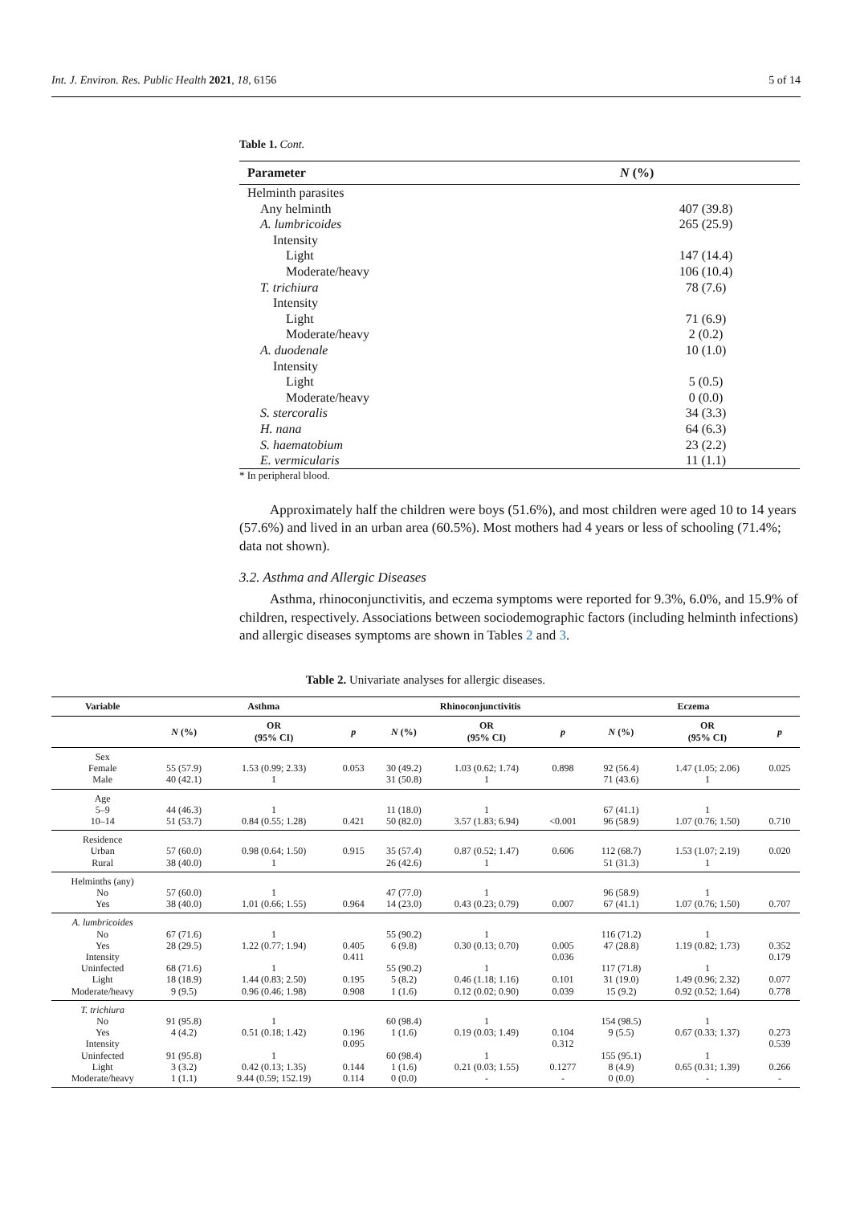Int. J. Environ. Res. Public Health 2021, 18, 6156 5 of 14
Table 1. Cont.
| Parameter | N (%) |
| --- | --- |
| Helminth parasites | |
| Any helminth | 407 (39.8) |
| A. lumbricoides | 265 (25.9) |
| Intensity | |
| Light | 147 (14.4) |
| Moderate/heavy | 106 (10.4) |
| T. trichiura | 78 (7.6) |
| Intensity | |
| Light | 71 (6.9) |
| Moderate/heavy | 2 (0.2) |
| A. duodenale | 10 (1.0) |
| Intensity | |
| Light | 5 (0.5) |
| Moderate/heavy | 0 (0.0) |
| S. stercoralis | 34 (3.3) |
| H. nana | 64 (6.3) |
| S. haematobium | 23 (2.2) |
| E. vermicularis | 11 (1.1) |
* In peripheral blood.
Approximately half the children were boys (51.6%), and most children were aged 10 to 14 years (57.6%) and lived in an urban area (60.5%). Most mothers had 4 years or less of schooling (71.4%; data not shown).
3.2. Asthma and Allergic Diseases
Asthma, rhinoconjunctivitis, and eczema symptoms were reported for 9.3%, 6.0%, and 15.9% of children, respectively. Associations between sociodemographic factors (including helminth infections) and allergic diseases symptoms are shown in Tables 2 and 3.
Table 2. Univariate analyses for allergic diseases.
| Variable | Asthma | | | Rhinoconjunctivitis | | | Eczema | | |
| --- | --- | --- | --- | --- | --- | --- | --- | --- | --- |
| | N (%) | OR (95% CI) | p | N (%) | OR (95% CI) | p | N (%) | OR (95% CI) | p |
| Sex Female Male | 55 (57.9) 40 (42.1) | 1.53 (0.99; 2.33) 1 | 0.053 | 30 (49.2) 31 (50.8) | 1.03 (0.62; 1.74) 1 | 0.898 | 92 (56.4) 71 (43.6) | 1.47 (1.05; 2.06) 1 | 0.025 |
| Age 5–9 10–14 | 44 (46.3) 51 (53.7) | 1 0.84 (0.55; 1.28) | 0.421 | 11 (18.0) 50 (82.0) | 1 3.57 (1.83; 6.94) | <0.001 | 67 (41.1) 96 (58.9) | 1 1.07 (0.76; 1.50) | 0.710 |
| Residence Urban Rural | 57 (60.0) 38 (40.0) | 0.98 (0.64; 1.50) 1 | 0.915 | 35 (57.4) 26 (42.6) | 0.87 (0.52; 1.47) 1 | 0.606 | 112 (68.7) 51 (31.3) | 1.53 (1.07; 2.19) 1 | 0.020 |
| Helminths (any) No Yes | 57 (60.0) 38 (40.0) | 1 1.01 (0.66; 1.55) | 0.964 | 47 (77.0) 14 (23.0) | 1 0.43 (0.23; 0.79) | 0.007 | 96 (58.9) 67 (41.1) | 1 1.07 (0.76; 1.50) | 0.707 |
| A. lumbricoides No Yes Intensity Uninfected Light Moderate/heavy | 67 (71.6) 28 (29.5) 68 (71.6) 18 (18.9) 9 (9.5) | 1 1.22 (0.77; 1.94) 1 1.44 (0.83; 2.50) 0.96 (0.46; 1.98) | 0.405 0.411 0.195 0.908 | 55 (90.2) 6 (9.8) 55 (90.2) 5 (8.2) 1 (1.6) | 1 0.30 (0.13; 0.70) 1 0.46 (1.18; 1.16) 0.12 (0.02; 0.90) | 0.005 0.036 0.101 0.039 | 116 (71.2) 47 (28.8) 117 (71.8) 31 (19.0) 15 (9.2) | 1 1.19 (0.82; 1.73) 1 1.49 (0.96; 2.32) 0.92 (0.52; 1.64) | 0.352 0.179 0.077 0.778 |
| T. trichiura No Yes Intensity Uninfected Light Moderate/heavy | 91 (95.8) 4 (4.2) 91 (95.8) 3 (3.2) 1 (1.1) | 1 0.51 (0.18; 1.42) 1 0.42 (0.13; 1.35) 9.44 (0.59; 152.19) | 0.196 0.095 0.144 0.114 | 60 (98.4) 1 (1.6) 60 (98.4) 1 (1.6) 0 (0.0) | 1 0.19 (0.03; 1.49) 1 0.21 (0.03; 1.55) - | 0.104 0.312 0.1277 - | 154 (98.5) 9 (5.5) 155 (95.1) 8 (4.9) 0 (0.0) | 1 0.67 (0.33; 1.37) 1 0.65 (0.31; 1.39) - | 0.273 0.539 0.266 - |